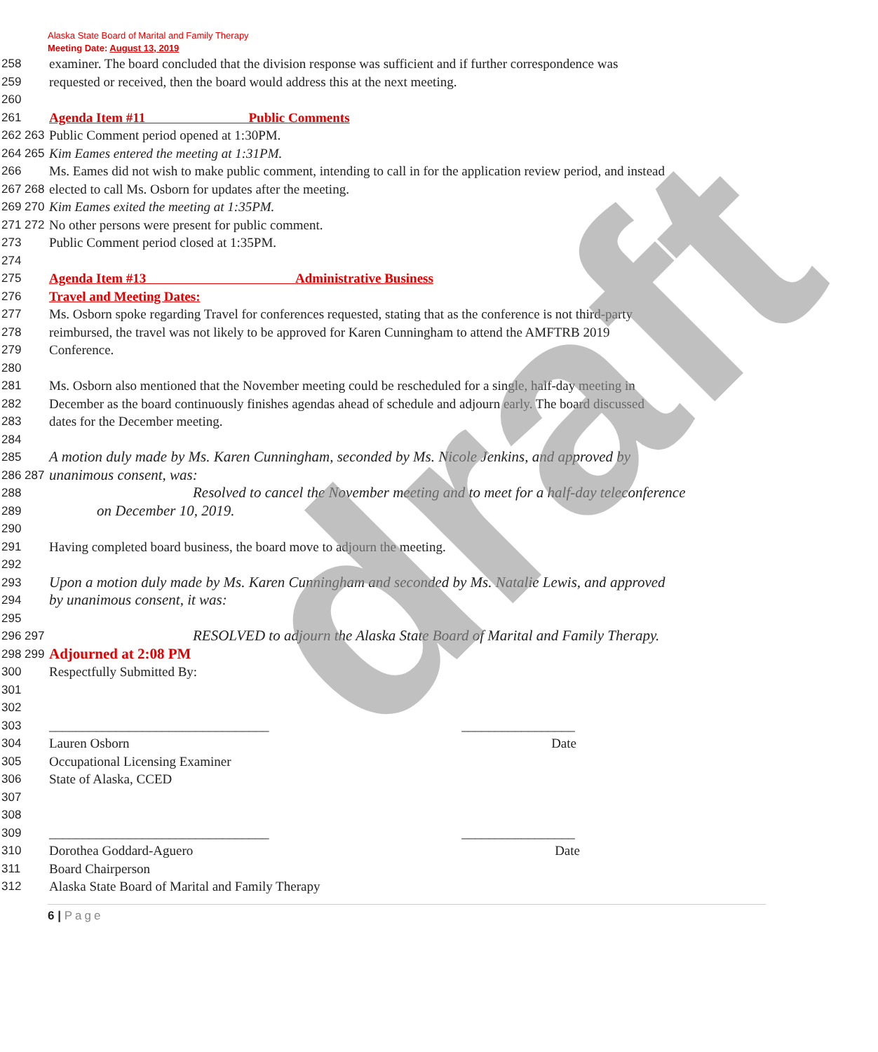Alaska State Board of Marital and Family Therapy
Meeting Date: August 13, 2019
258 examiner. The board concluded that the division response was sufficient and if further correspondence was
259 requested or received, then the board would address this at the next meeting.
260
261 Agenda Item #11 Public Comments
262 263 Public Comment period opened at 1:30PM.
264 265 Kim Eames entered the meeting at 1:31PM.
266 Ms. Eames did not wish to make public comment, intending to call in for the application review period, and instead
267 268 elected to call Ms. Osborn for updates after the meeting.
269 270 Kim Eames exited the meeting at 1:35PM.
271 272 No other persons were present for public comment.
273 Public Comment period closed at 1:35PM.
274
275 Agenda Item #13 Administrative Business
276 Travel and Meeting Dates:
277 Ms. Osborn spoke regarding Travel for conferences requested, stating that as the conference is not third-party
278 reimbursed, the travel was not likely to be approved for Karen Cunningham to attend the AMFTRB 2019
279 Conference.
280
281 Ms. Osborn also mentioned that the November meeting could be rescheduled for a single, half-day meeting in
282 December as the board continuously finishes agendas ahead of schedule and adjourn early. The board discussed
283 dates for the December meeting.
284
285 A motion duly made by Ms. Karen Cunningham, seconded by Ms. Nicole Jenkins, and approved by
286 287 unanimous consent, was:
288 Resolved to cancel the November meeting and to meet for a half-day teleconference
289 on December 10, 2019.
290
291 Having completed board business, the board move to adjourn the meeting.
292
293 Upon a motion duly made by Ms. Karen Cunningham and seconded by Ms. Natalie Lewis, and approved
294 by unanimous consent, it was:
295
296 297 RESOLVED to adjourn the Alaska State Board of Marital and Family Therapy.
298 299 Adjourned at 2:08 PM
300 Respectfully Submitted By:
301
302
303 _________________________________ _________________
304 Lauren Osborn Date
305 Occupational Licensing Examiner
306 State of Alaska, CCED
307
308
309 _________________________________ _________________
310 Dorothea Goddard-Aguero Date
311 Board Chairperson
312 Alaska State Board of Marital and Family Therapy
6 | Page
draft